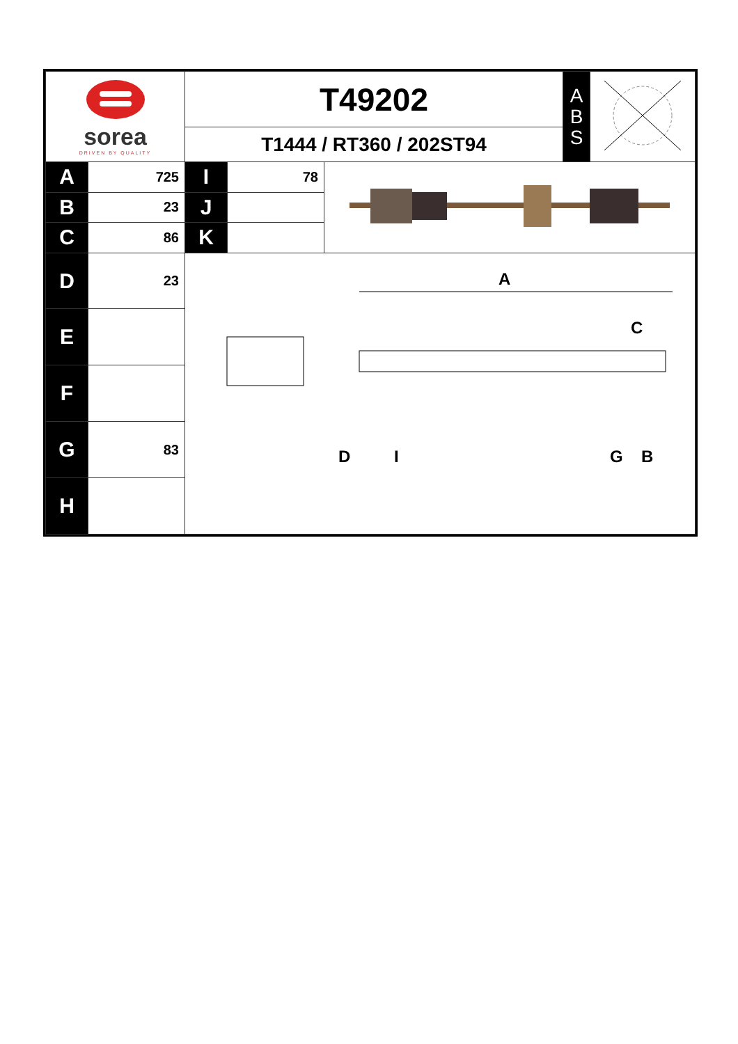| sorea DRIVEN BY QUALITY | | T49202 | | | A B S | |
| | | T1444 / RT360 / 202ST94 | | | | |
| A | 725 | I | 78 | | | |
| B | 23 | J | | | | |
| C | 86 | K | | | | |
| D | 23 | A C D I G B | | | | |
| E | | | | | | |
| F | | | | | | |
| G | 83 | | | | | |
| H | | | | | | |